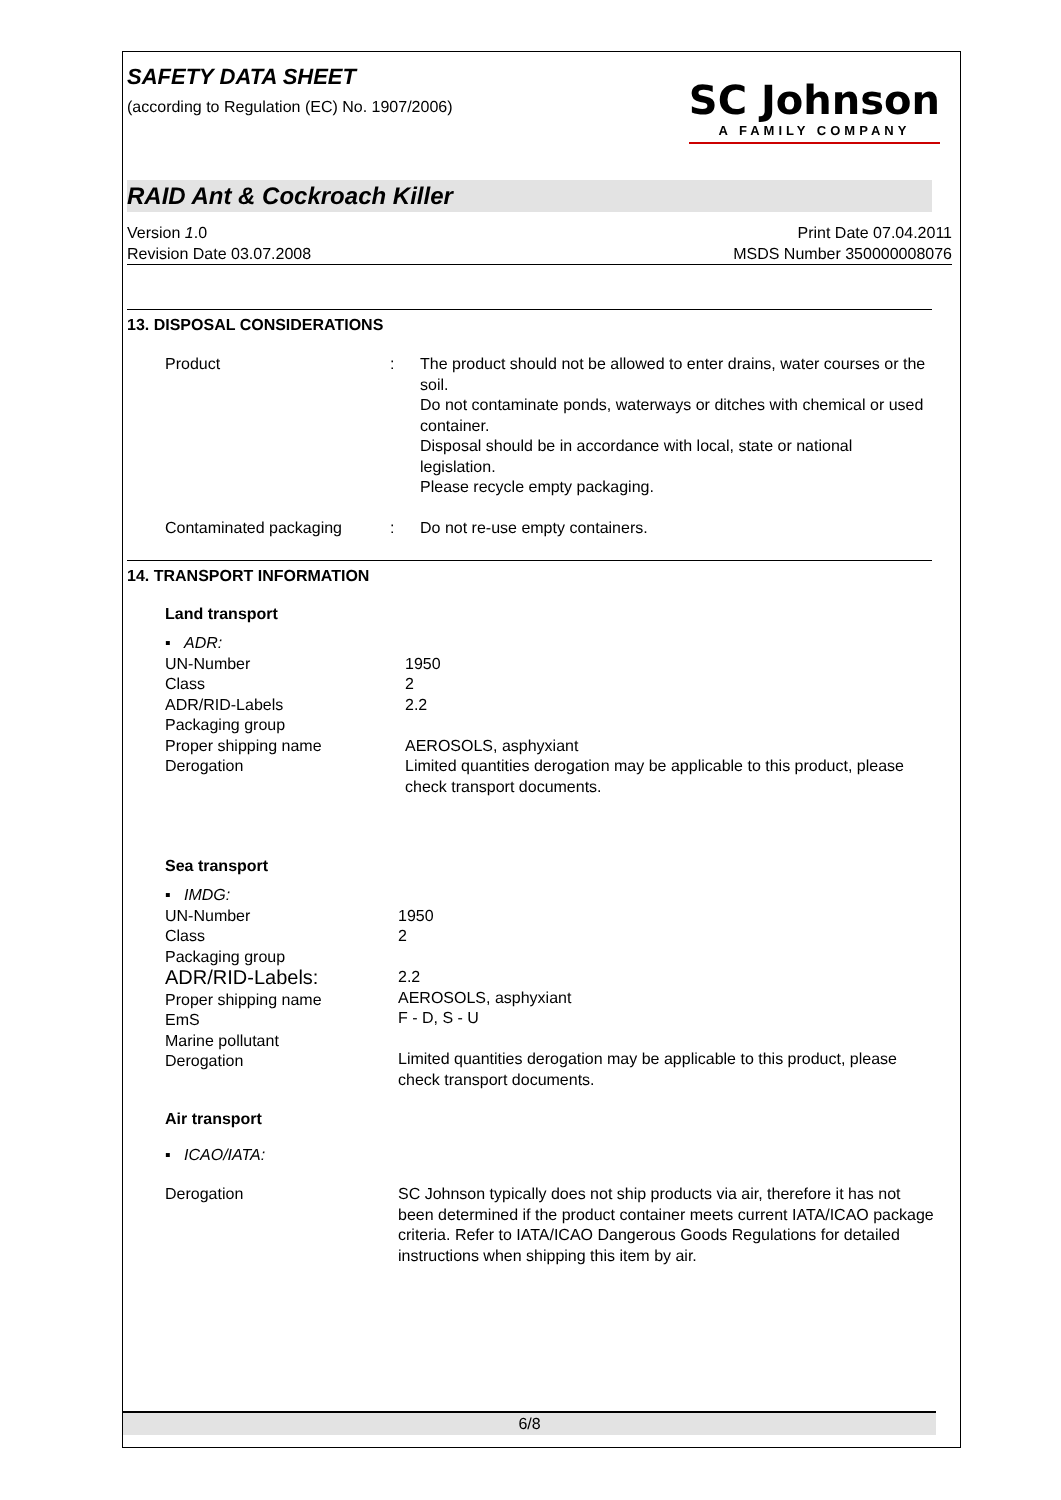SAFETY DATA SHEET
(according to Regulation (EC) No. 1907/2006)
SC Johnson
A FAMILY COMPANY
RAID Ant & Cockroach Killer
Version 1.0
Revision Date 03.07.2008
Print Date 07.04.2011
MSDS Number 350000008076
13. DISPOSAL CONSIDERATIONS
Product : The product should not be allowed to enter drains, water courses or the soil.
Do not contaminate ponds, waterways or ditches with chemical or used container.
Disposal should be in accordance with local, state or national legislation.
Please recycle empty packaging.
Contaminated packaging : Do not re-use empty containers.
14. TRANSPORT INFORMATION
Land transport
▪ ADR:
UN-Number
Class
ADR/RID-Labels
Packaging group
Proper shipping name
Derogation
1950
2
2.2
AEROSOLS, asphyxiant
Limited quantities derogation may be applicable to this product, please check transport documents.
Sea transport
▪ IMDG:
UN-Number
Class
Packaging group
ADR/RID-Labels:
Proper shipping name
EmS
Marine pollutant
Derogation
1950
2
2.2
AEROSOLS, asphyxiant
F - D, S - U
Limited quantities derogation may be applicable to this product, please check transport documents.
Air transport
▪ ICAO/IATA:
Derogation SC Johnson typically does not ship products via air, therefore it has not been determined if the product container meets current IATA/ICAO package criteria. Refer to IATA/ICAO Dangerous Goods Regulations for detailed instructions when shipping this item by air.
6/8